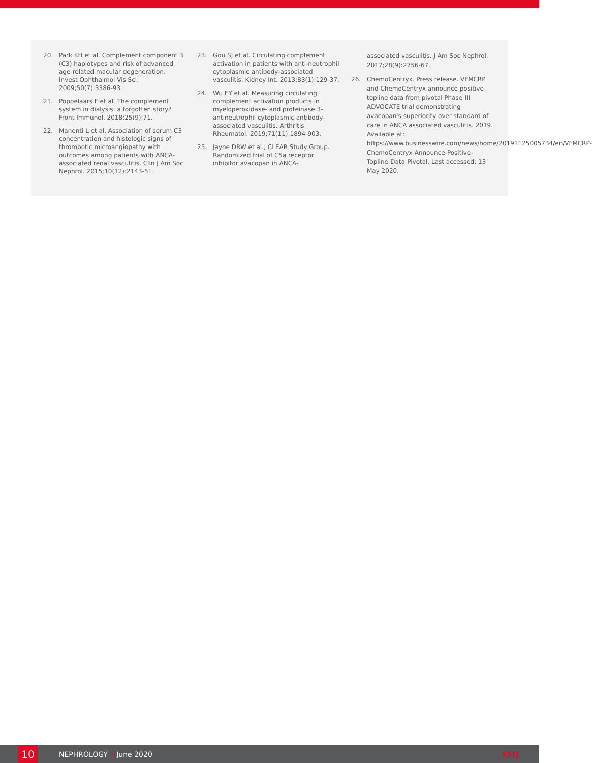20. Park KH et al. Complement component 3 (C3) haplotypes and risk of advanced age-related macular degeneration. Invest Ophthalmol Vis Sci. 2009;50(7):3386-93.
21. Poppelaars F et al. The complement system in dialysis: a forgotten story? Front Immunol. 2018;25(9):71.
22. Manenti L et al. Association of serum C3 concentration and histologic signs of thrombotic microangiopathy with outcomes among patients with ANCA-associated renal vasculitis. Clin J Am Soc Nephrol. 2015;10(12):2143-51.
23. Gou SJ et al. Circulating complement activation in patients with anti-neutrophil cytoplasmic antibody-associated vasculitis. Kidney Int. 2013;83(1):129-37.
24. Wu EY et al. Measuring circulating complement activation products in myeloperoxidase- and proteinase 3-antineutrophil cytoplasmic antibody-associated vasculitis. Arthritis Rheumatol. 2019;71(11):1894-903.
25. Jayne DRW et al.; CLEAR Study Group. Randomized trial of C5a receptor inhibitor avacopan in ANCA-
associated vasculitis. J Am Soc Nephrol. 2017;28(9):2756-67.
26. ChemoCentryx. Press release. VFMCRP and ChemoCentryx announce positive topline data from pivotal Phase-III ADVOCATE trial demonstrating avacopan's superiority over standard of care in ANCA associated vasculitis. 2019. Available at: https://www.businesswire.com/news/home/20191125005734/en/VFMCRP-ChemoCentryx-Announce-Positive-Topline-Data-Pivotal. Last accessed: 13 May 2020.
10 NEPHROLOGY • June 2020 EMJ